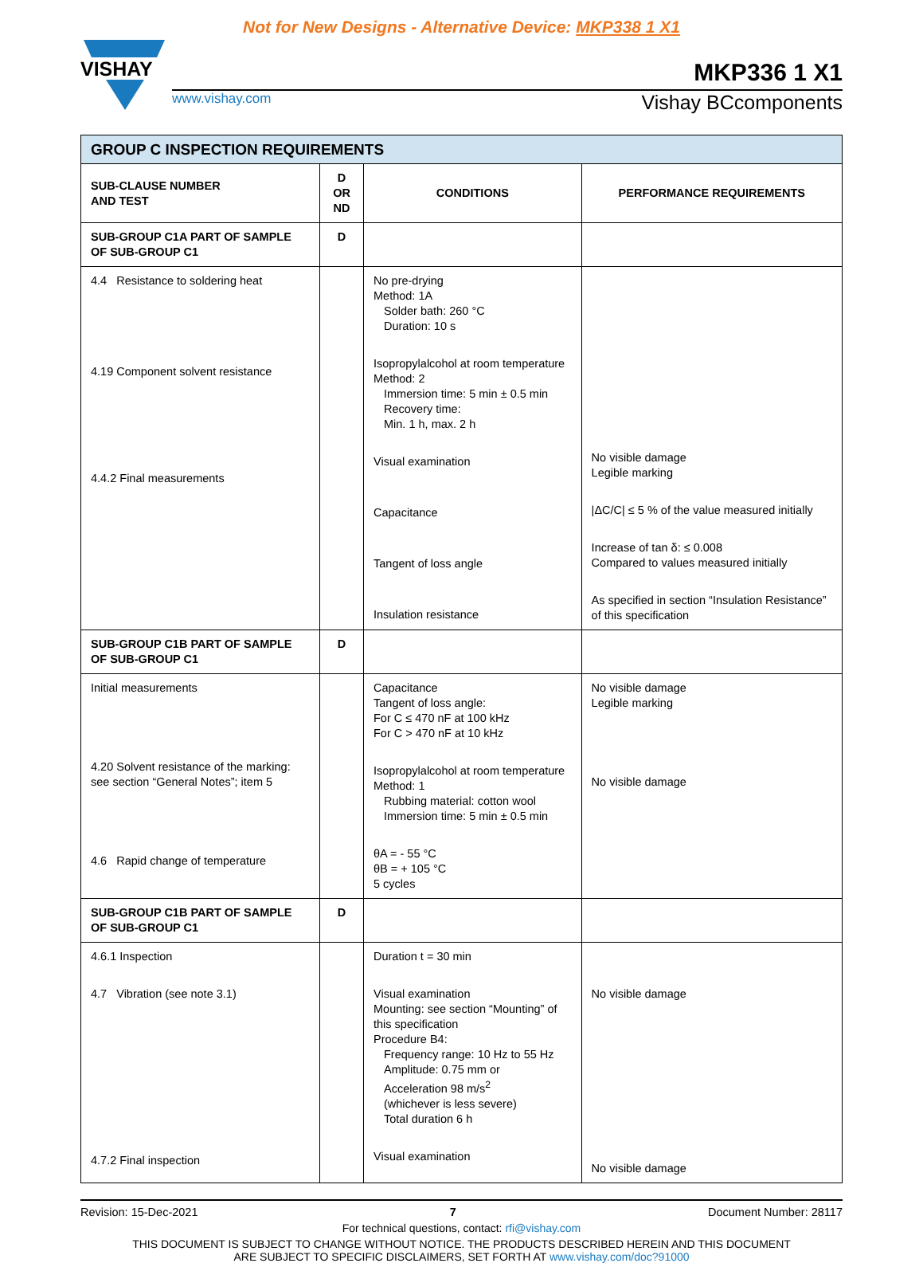Not for New Designs - Alternative Device: MKP338 1 X1
VISHAY
MKP336 1 X1
www.vishay.com Vishay BCcomponents
| GROUP C INSPECTION REQUIREMENTS | | | |
| --- | --- | --- | --- |
| SUB-CLAUSE NUMBER AND TEST | D OR ND | CONDITIONS | PERFORMANCE REQUIREMENTS |
| SUB-GROUP C1A PART OF SAMPLE OF SUB-GROUP C1 | D | | |
| 4.4 Resistance to soldering heat 4.19 Component solvent resistance 4.4.2 Final measurements | | No pre-drying Method: 1A Solder bath: 260 °C Duration: 10 s Isopropylalcohol at room temperature Method: 2 Immersion time: 5 min ± 0.5 min Recovery time: Min. 1 h, max. 2 h Visual examination Capacitance Tangent of loss angle Insulation resistance | No visible damage Legible marking /ΔC/C/ ≤ 5 % of the value measured initially Increase of tan δ: ≤ 0.008 Compared to values measured initially As specified in section “Insulation Resistance” of this specification |
| SUB-GROUP C1B PART OF SAMPLE OF SUB-GROUP C1 | D | | |
| Initial measurements 4.20 Solvent resistance of the marking: see section “General Notes”; item 5 4.6 Rapid change of temperature | | Capacitance Tangent of loss angle: For C ≤ 470 nF at 100 kHz For C > 470 nF at 10 kHz Isopropylalcohol at room temperature Method: 1 Rubbing material: cotton wool Immersion time: 5 min ± 0.5 min θA = - 55 °C θB = + 105 °C 5 cycles | No visible damage Legible marking No visible damage |
| SUB-GROUP C1B PART OF SAMPLE OF SUB-GROUP C1 | D | | |
| 4.6.1 Inspection 4.7 Vibration (see note 3.1) 4.7.2 Final inspection | | Duration t = 30 min Visual examination Mounting: see section “Mounting” of this specification Procedure B4: Frequency range: 10 Hz to 55 Hz Amplitude: 0.75 mm or Acceleration 98 m/s<sup>2</sup> (whichever is less severe) Total duration 6 h Visual examination | No visible damage No visible damage |
Revision: 15-Dec-2021 7 Document Number: 28117
For technical questions, contact: rfi@vishay.com
THIS DOCUMENT IS SUBJECT TO CHANGE WITHOUT NOTICE. THE PRODUCTS DESCRIBED HEREIN AND THIS DOCUMENT
ARE SUBJECT TO SPECIFIC DISCLAIMERS, SET FORTH AT www.vishay.com/doc?91000